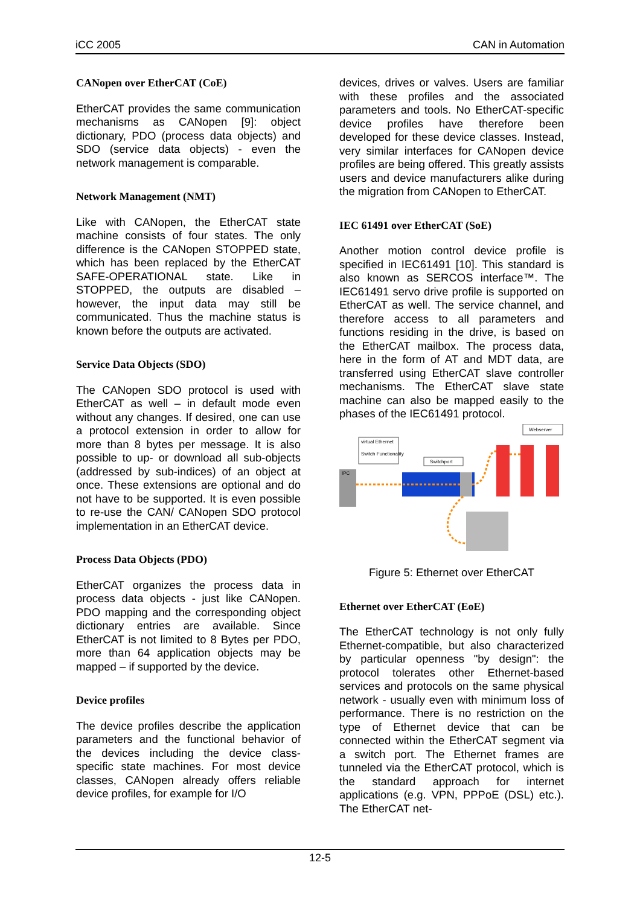iCC 2005 CAN in Automation
CANopen over EtherCAT (CoE)
EtherCAT provides the same communication mechanisms as CANopen [9]: object dictionary, PDO (process data objects) and SDO (service data objects) - even the network management is comparable.
Network Management (NMT)
Like with CANopen, the EtherCAT state machine consists of four states. The only difference is the CANopen STOPPED state, which has been replaced by the EtherCAT SAFE-OPERATIONAL state. Like in STOPPED, the outputs are disabled – however, the input data may still be communicated. Thus the machine status is known before the outputs are activated.
Service Data Objects (SDO)
The CANopen SDO protocol is used with EtherCAT as well – in default mode even without any changes. If desired, one can use a protocol extension in order to allow for more than 8 bytes per message. It is also possible to up- or download all sub-objects (addressed by sub-indices) of an object at once. These extensions are optional and do not have to be supported. It is even possible to re-use the CAN/ CANopen SDO protocol implementation in an EtherCAT device.
Process Data Objects (PDO)
EtherCAT organizes the process data in process data objects - just like CANopen. PDO mapping and the corresponding object dictionary entries are available. Since EtherCAT is not limited to 8 Bytes per PDO, more than 64 application objects may be mapped – if supported by the device.
Device profiles
The device profiles describe the application parameters and the functional behavior of the devices including the device class-specific state machines. For most device classes, CANopen already offers reliable device profiles, for example for I/O
devices, drives or valves. Users are familiar with these profiles and the associated parameters and tools. No EtherCAT-specific device profiles have therefore been developed for these device classes. Instead, very similar interfaces for CANopen device profiles are being offered. This greatly assists users and device manufacturers alike during the migration from CANopen to EtherCAT.
IEC 61491 over EtherCAT (SoE)
Another motion control device profile is specified in IEC61491 [10]. This standard is also known as SERCOS interface™. The IEC61491 servo drive profile is supported on EtherCAT as well. The service channel, and therefore access to all parameters and functions residing in the drive, is based on the EtherCAT mailbox. The process data, here in the form of AT and MDT data, are transferred using EtherCAT slave controller mechanisms. The EtherCAT slave state machine can also be mapped easily to the phases of the IEC61491 protocol.
IPC
virtual Ethernet
Switch Functionality
Switchport
Webserver
Figure 5: Ethernet over EtherCAT
Ethernet over EtherCAT (EoE)
The EtherCAT technology is not only fully Ethernet-compatible, but also characterized by particular openness "by design": the protocol tolerates other Ethernet-based services and protocols on the same physical network - usually even with minimum loss of performance. There is no restriction on the type of Ethernet device that can be connected within the EtherCAT segment via a switch port. The Ethernet frames are tunneled via the EtherCAT protocol, which is the standard approach for internet applications (e.g. VPN, PPPoE (DSL) etc.). The EtherCAT net-
12-5